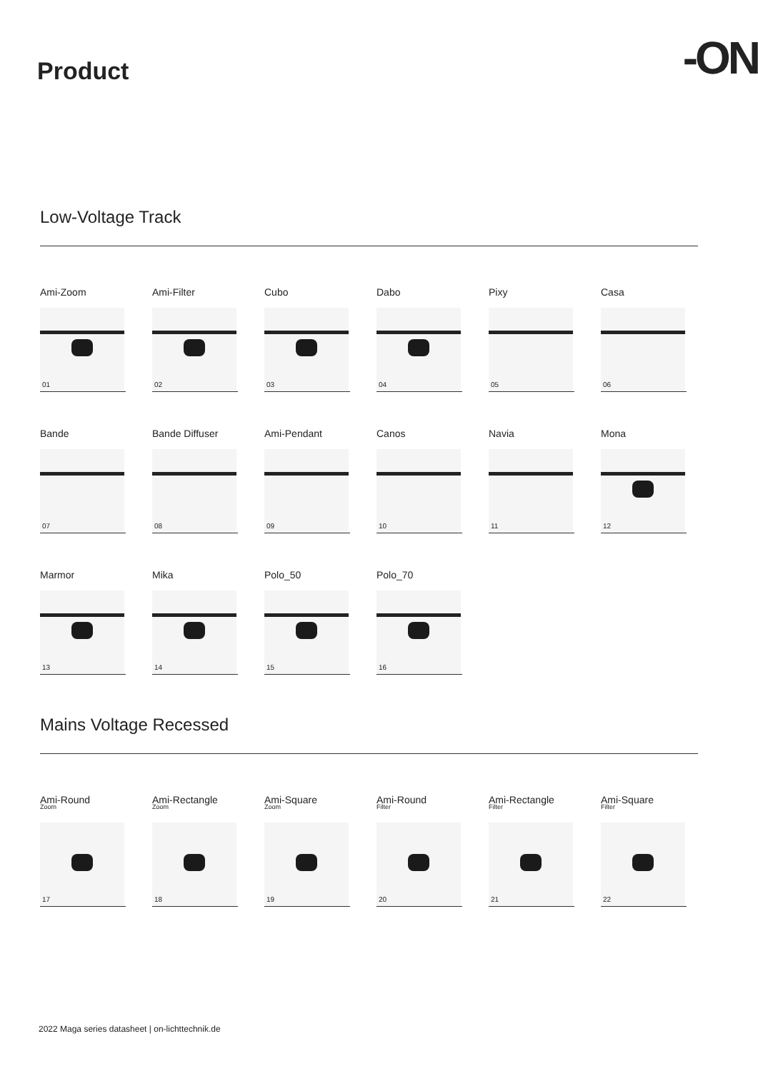Product
-ON
Low-Voltage Track
Ami-Zoom
01
Ami-Filter
02
Cubo
03
Dabo
04
Pixy
05
Casa
06
Bande
07
Bande Diffuser
08
Ami-Pendant
09
Canos
10
Navia
11
Mona
12
Marmor
13
Mika
14
Polo_50
15
Polo_70
16
Mains Voltage Recessed
Ami-Round
Zoom
17
Ami-Rectangle
Zoom
18
Ami-Square
Zoom
19
Ami-Round
Filter
20
Ami-Rectangle
Filter
21
Ami-Square
Filter
22
2022 Maga series datasheet | on-lichttechnik.de